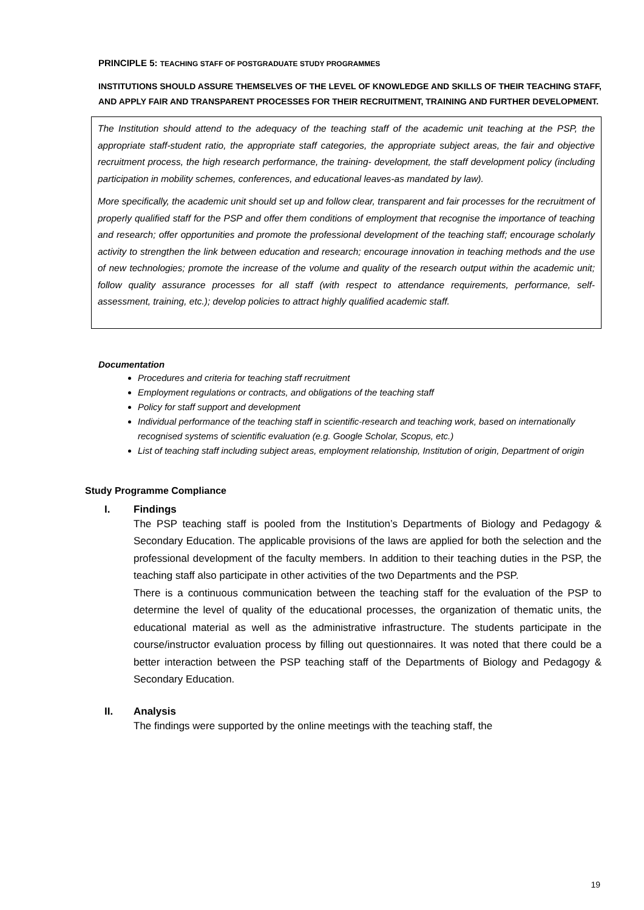PRINCIPLE 5: TEACHING STAFF OF POSTGRADUATE STUDY PROGRAMMES
INSTITUTIONS SHOULD ASSURE THEMSELVES OF THE LEVEL OF KNOWLEDGE AND SKILLS OF THEIR TEACHING STAFF, AND APPLY FAIR AND TRANSPARENT PROCESSES FOR THEIR RECRUITMENT, TRAINING AND FURTHER DEVELOPMENT.
The Institution should attend to the adequacy of the teaching staff of the academic unit teaching at the PSP, the appropriate staff-student ratio, the appropriate staff categories, the appropriate subject areas, the fair and objective recruitment process, the high research performance, the training- development, the staff development policy (including participation in mobility schemes, conferences, and educational leaves-as mandated by law).
More specifically, the academic unit should set up and follow clear, transparent and fair processes for the recruitment of properly qualified staff for the PSP and offer them conditions of employment that recognise the importance of teaching and research; offer opportunities and promote the professional development of the teaching staff; encourage scholarly activity to strengthen the link between education and research; encourage innovation in teaching methods and the use of new technologies; promote the increase of the volume and quality of the research output within the academic unit; follow quality assurance processes for all staff (with respect to attendance requirements, performance, self-assessment, training, etc.); develop policies to attract highly qualified academic staff.
Documentation
Procedures and criteria for teaching staff recruitment
Employment regulations or contracts, and obligations of the teaching staff
Policy for staff support and development
Individual performance of the teaching staff in scientific-research and teaching work, based on internationally recognised systems of scientific evaluation (e.g. Google Scholar, Scopus, etc.)
List of teaching staff including subject areas, employment relationship, Institution of origin, Department of origin
Study Programme Compliance
I. Findings
The PSP teaching staff is pooled from the Institution’s Departments of Biology and Pedagogy & Secondary Education. The applicable provisions of the laws are applied for both the selection and the professional development of the faculty members. In addition to their teaching duties in the PSP, the teaching staff also participate in other activities of the two Departments and the PSP.
There is a continuous communication between the teaching staff for the evaluation of the PSP to determine the level of quality of the educational processes, the organization of thematic units, the educational material as well as the administrative infrastructure. The students participate in the course/instructor evaluation process by filling out questionnaires. It was noted that there could be a better interaction between the PSP teaching staff of the Departments of Biology and Pedagogy & Secondary Education.
II. Analysis
The findings were supported by the online meetings with the teaching staff, the
19